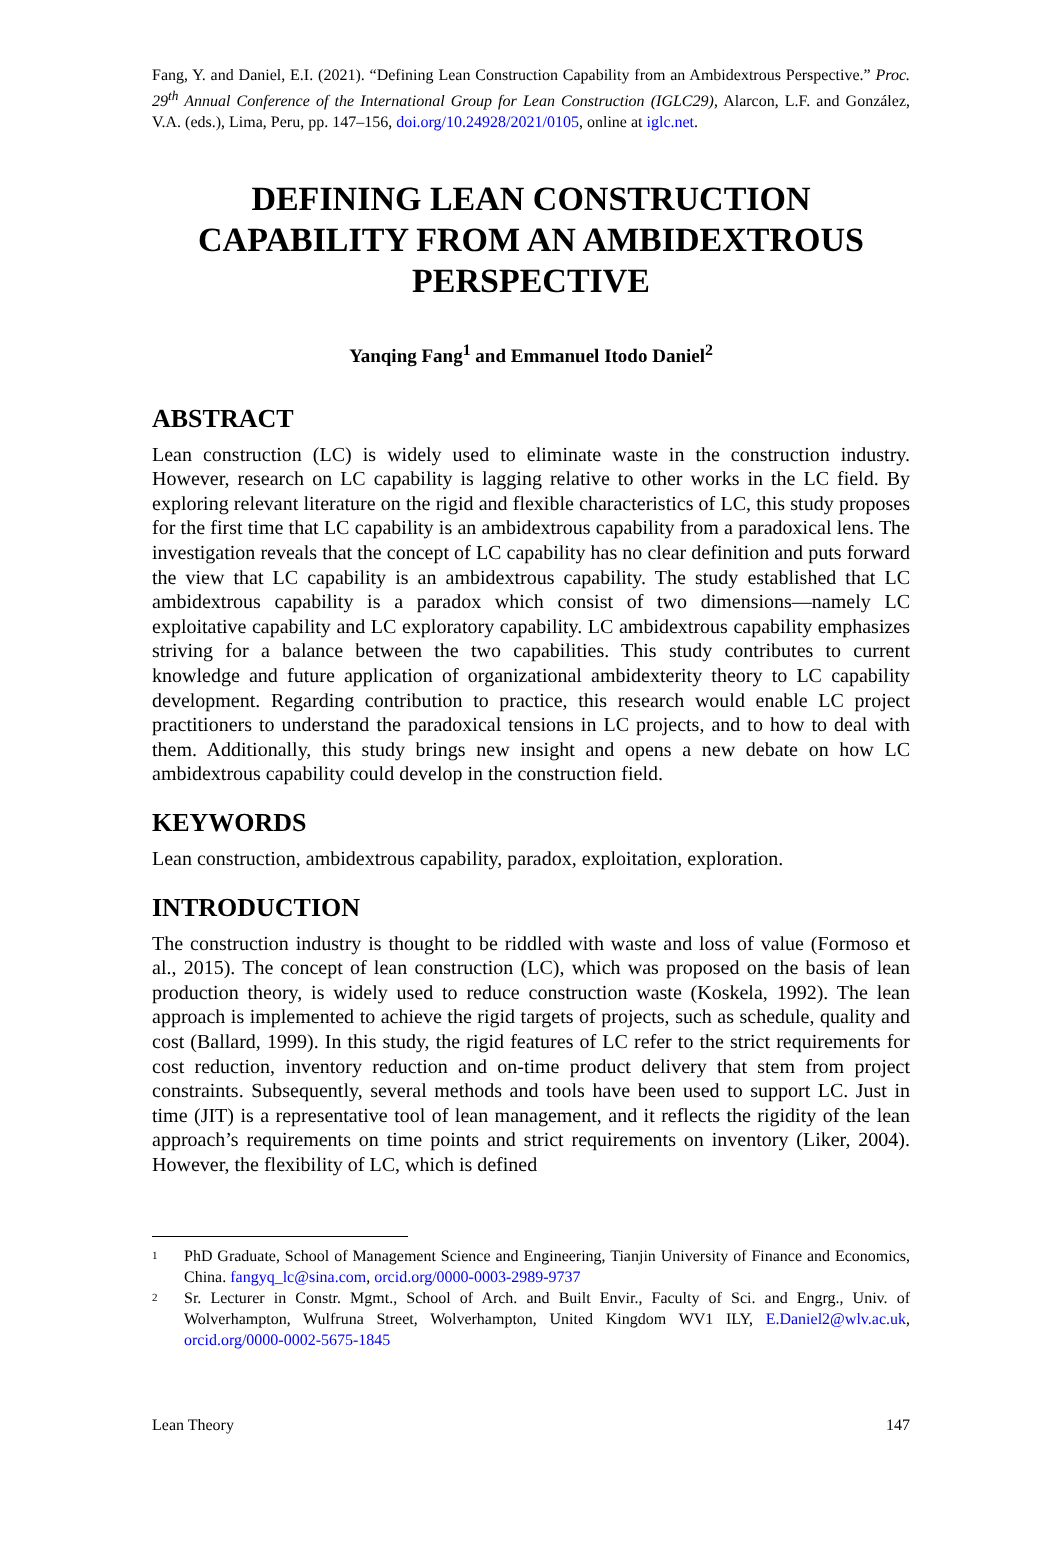Fang, Y. and Daniel, E.I. (2021). “Defining Lean Construction Capability from an Ambidextrous Perspective.” Proc. 29<sup>th</sup> Annual Conference of the International Group for Lean Construction (IGLC29), Alarcon, L.F. and González, V.A. (eds.), Lima, Peru, pp. 147–156, doi.org/10.24928/2021/0105, online at iglc.net.
DEFINING LEAN CONSTRUCTION CAPABILITY FROM AN AMBIDEXTROUS PERSPECTIVE
Yanqing Fang<sup>1</sup> and Emmanuel Itodo Daniel<sup>2</sup>
ABSTRACT
Lean construction (LC) is widely used to eliminate waste in the construction industry. However, research on LC capability is lagging relative to other works in the LC field. By exploring relevant literature on the rigid and flexible characteristics of LC, this study proposes for the first time that LC capability is an ambidextrous capability from a paradoxical lens. The investigation reveals that the concept of LC capability has no clear definition and puts forward the view that LC capability is an ambidextrous capability. The study established that LC ambidextrous capability is a paradox which consist of two dimensions—namely LC exploitative capability and LC exploratory capability. LC ambidextrous capability emphasizes striving for a balance between the two capabilities. This study contributes to current knowledge and future application of organizational ambidexterity theory to LC capability development. Regarding contribution to practice, this research would enable LC project practitioners to understand the paradoxical tensions in LC projects, and to how to deal with them. Additionally, this study brings new insight and opens a new debate on how LC ambidextrous capability could develop in the construction field.
KEYWORDS
Lean construction, ambidextrous capability, paradox, exploitation, exploration.
INTRODUCTION
The construction industry is thought to be riddled with waste and loss of value (Formoso et al., 2015). The concept of lean construction (LC), which was proposed on the basis of lean production theory, is widely used to reduce construction waste (Koskela, 1992). The lean approach is implemented to achieve the rigid targets of projects, such as schedule, quality and cost (Ballard, 1999). In this study, the rigid features of LC refer to the strict requirements for cost reduction, inventory reduction and on-time product delivery that stem from project constraints. Subsequently, several methods and tools have been used to support LC. Just in time (JIT) is a representative tool of lean management, and it reflects the rigidity of the lean approach’s requirements on time points and strict requirements on inventory (Liker, 2004). However, the flexibility of LC, which is defined
1 PhD Graduate, School of Management Science and Engineering, Tianjin University of Finance and Economics, China. fangyq_lc@sina.com, orcid.org/0000-0003-2989-9737
2 Sr. Lecturer in Constr. Mgmt., School of Arch. and Built Envir., Faculty of Sci. and Engrg., Univ. of Wolverhampton, Wulfruna Street, Wolverhampton, United Kingdom WV1 ILY, E.Daniel2@wlv.ac.uk, orcid.org/0000-0002-5675-1845
Lean Theory 147